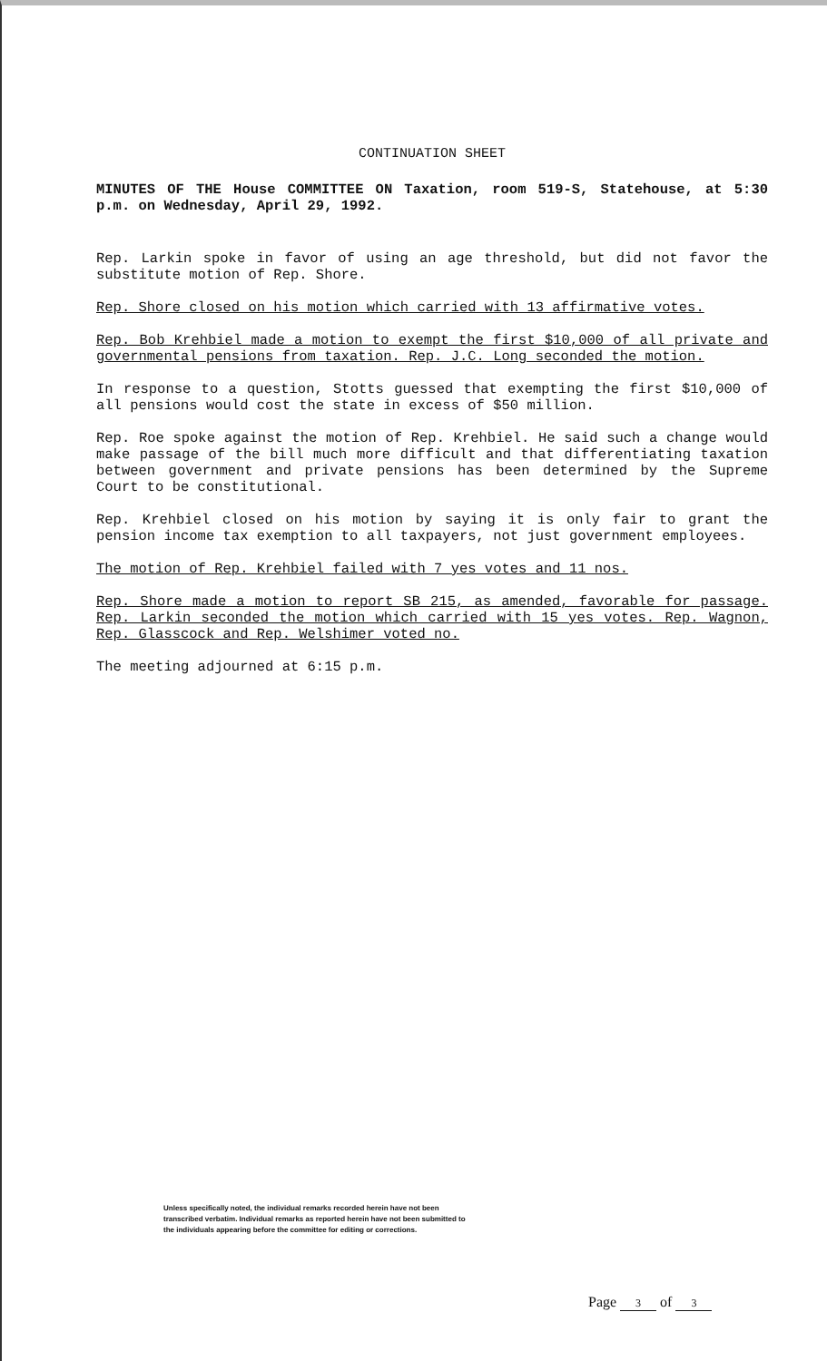CONTINUATION SHEET
MINUTES OF THE House COMMITTEE ON Taxation, room 519-S, Statehouse, at 5:30 p.m. on Wednesday, April 29, 1992.
Rep. Larkin spoke in favor of using an age threshold, but did not favor the substitute motion of Rep. Shore.
Rep. Shore closed on his motion which carried with 13 affirmative votes.
Rep. Bob Krehbiel made a motion to exempt the first $10,000 of all private and governmental pensions from taxation. Rep. J.C. Long seconded the motion.
In response to a question, Stotts guessed that exempting the first $10,000 of all pensions would cost the state in excess of $50 million.
Rep. Roe spoke against the motion of Rep. Krehbiel. He said such a change would make passage of the bill much more difficult and that differentiating taxation between government and private pensions has been determined by the Supreme Court to be constitutional.
Rep. Krehbiel closed on his motion by saying it is only fair to grant the pension income tax exemption to all taxpayers, not just government employees.
The motion of Rep. Krehbiel failed with 7 yes votes and 11 nos.
Rep. Shore made a motion to report SB 215, as amended, favorable for passage. Rep. Larkin seconded the motion which carried with 15 yes votes. Rep. Wagnon, Rep. Glasscock and Rep. Welshimer voted no.
The meeting adjourned at 6:15 p.m.
Unless specifically noted, the individual remarks recorded herein have not been transcribed verbatim. Individual remarks as reported herein have not been submitted to the individuals appearing before the committee for editing or corrections.
Page 3 of 3